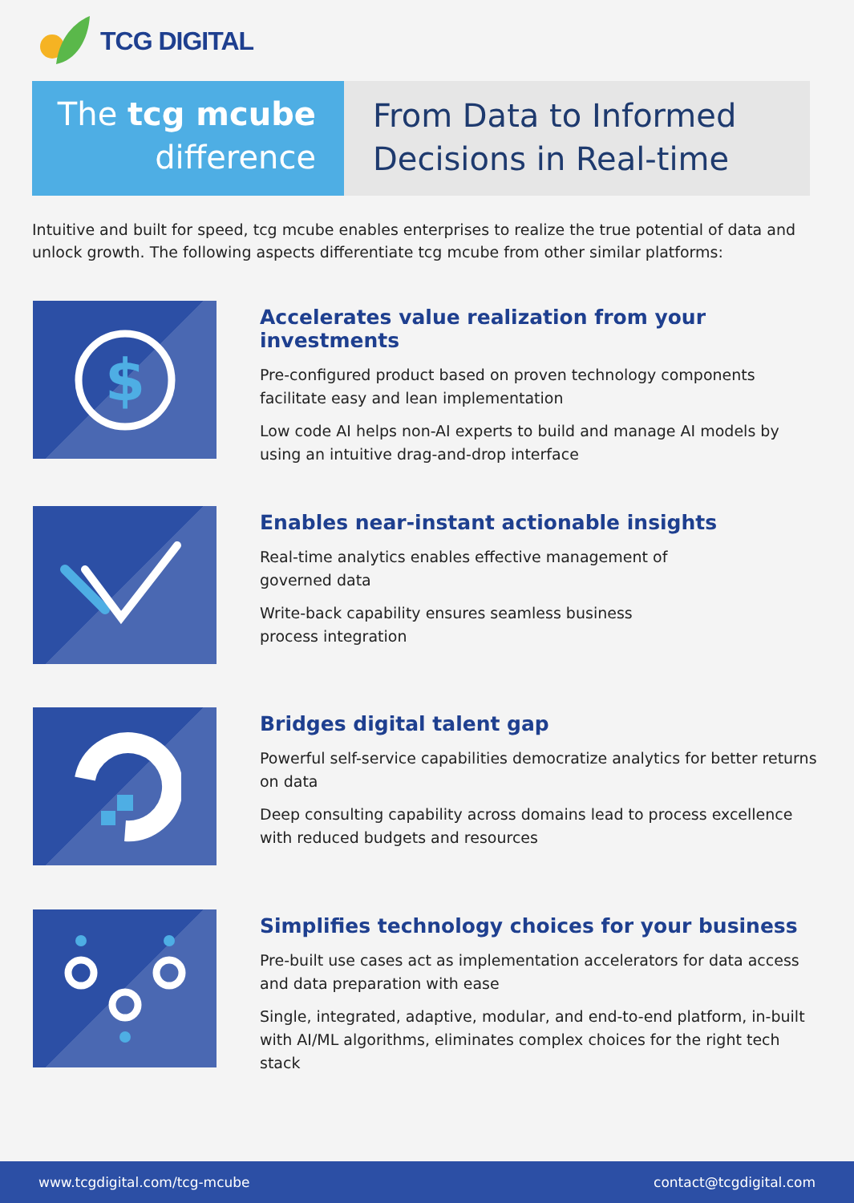TCG DIGITAL
The tcg mcube
difference
From Data to Informed
Decisions in Real-time
Intuitive and built for speed, tcg mcube enables enterprises to realize the true potential of data and unlock growth. The following aspects differentiate tcg mcube from other similar platforms:
$
Accelerates value realization from your investments
Pre-configured product based on proven technology components facilitate easy and lean implementation
Low code AI helps non-AI experts to build and manage AI models by using an intuitive drag-and-drop interface
Enables near-instant actionable insights
Real-time analytics enables effective management of
governed data
Write-back capability ensures seamless business
process integration
Bridges digital talent gap
Powerful self-service capabilities democratize analytics for better returns on data
Deep consulting capability across domains lead to process excellence with reduced budgets and resources
Simplifies technology choices for your business
Pre-built use cases act as implementation accelerators for data access and data preparation with ease
Single, integrated, adaptive, modular, and end-to-end platform, in-built with AI/ML algorithms, eliminates complex choices for the right tech stack
www.tcgdigital.com/tcg-mcube contact@tcgdigital.com